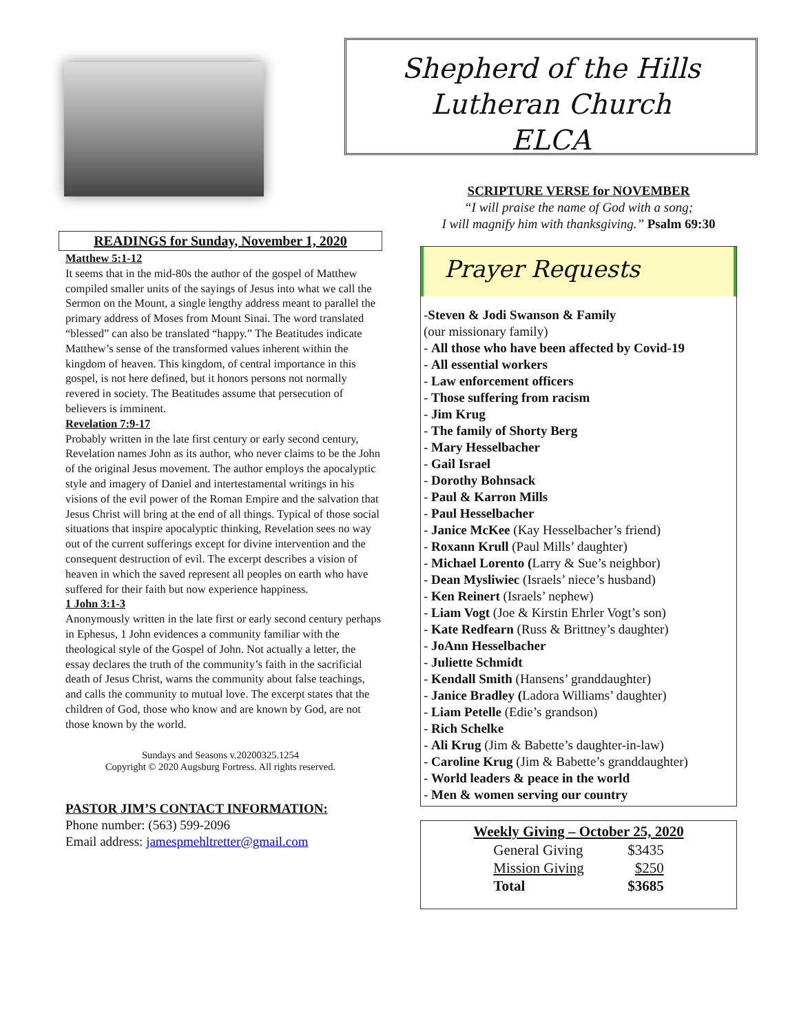READINGS for Sunday, November 1, 2020
Matthew 5:1-12
It seems that in the mid-80s the author of the gospel of Matthew compiled smaller units of the sayings of Jesus into what we call the Sermon on the Mount, a single lengthy address meant to parallel the primary address of Moses from Mount Sinai. The word translated “blessed” can also be translated “happy.” The Beatitudes indicate Matthew’s sense of the transformed values inherent within the kingdom of heaven. This kingdom, of central importance in this gospel, is not here defined, but it honors persons not normally revered in society. The Beatitudes assume that persecution of believers is imminent.
Revelation 7:9-17
Probably written in the late first century or early second century, Revelation names John as its author, who never claims to be the John of the original Jesus movement. The author employs the apocalyptic style and imagery of Daniel and intertestamental writings in his visions of the evil power of the Roman Empire and the salvation that Jesus Christ will bring at the end of all things. Typical of those social situations that inspire apocalyptic thinking, Revelation sees no way out of the current sufferings except for divine intervention and the consequent destruction of evil. The excerpt describes a vision of heaven in which the saved represent all peoples on earth who have suffered for their faith but now experience happiness.
1 John 3:1-3
Anonymously written in the late first or early second century perhaps in Ephesus, 1 John evidences a community familiar with the theological style of the Gospel of John. Not actually a letter, the essay declares the truth of the community’s faith in the sacrificial death of Jesus Christ, warns the community about false teachings, and calls the community to mutual love. The excerpt states that the children of God, those who know and are known by God, are not those known by the world.
Sundays and Seasons v.20200325.1254
Copyright © 2020 Augsburg Fortress. All rights reserved.
PASTOR JIM’S CONTACT INFORMATION:
Phone number: (563) 599-2096
Email address: jamespmehltretter@gmail.com
Shepherd of the Hills
Lutheran Church
ELCA
SCRIPTURE VERSE for NOVEMBER
“I will praise the name of God with a song;
I will magnify him with thanksgiving.” Psalm 69:30
Prayer Requests
-Steven & Jodi Swanson & Family
(our missionary family)
- All those who have been affected by Covid-19
- All essential workers
- Law enforcement officers
- Those suffering from racism
- Jim Krug
- The family of Shorty Berg
- Mary Hesselbacher
- Gail Israel
- Dorothy Bohnsack
- Paul & Karron Mills
- Paul Hesselbacher
- Janice McKee (Kay Hesselbacher’s friend)
- Roxann Krull (Paul Mills’ daughter)
- Michael Lorento (Larry & Sue’s neighbor)
- Dean Mysliwiec (Israels’ niece’s husband)
- Ken Reinert (Israels’ nephew)
- Liam Vogt (Joe & Kirstin Ehrler Vogt’s son)
- Kate Redfearn (Russ & Brittney’s daughter)
- JoAnn Hesselbacher
- Juliette Schmidt
- Kendall Smith (Hansens’ granddaughter)
- Janice Bradley (Ladora Williams’ daughter)
- Liam Petelle (Edie’s grandson)
- Rich Schelke
- Ali Krug (Jim & Babette’s daughter-in-law)
- Caroline Krug (Jim & Babette’s granddaughter)
- World leaders & peace in the world
- Men & women serving our country
| Weekly Giving – October 25, 2020 | |
| --- | --- |
| General Giving | $3435 |
| Mission Giving | $250 |
| Total | $3685 |